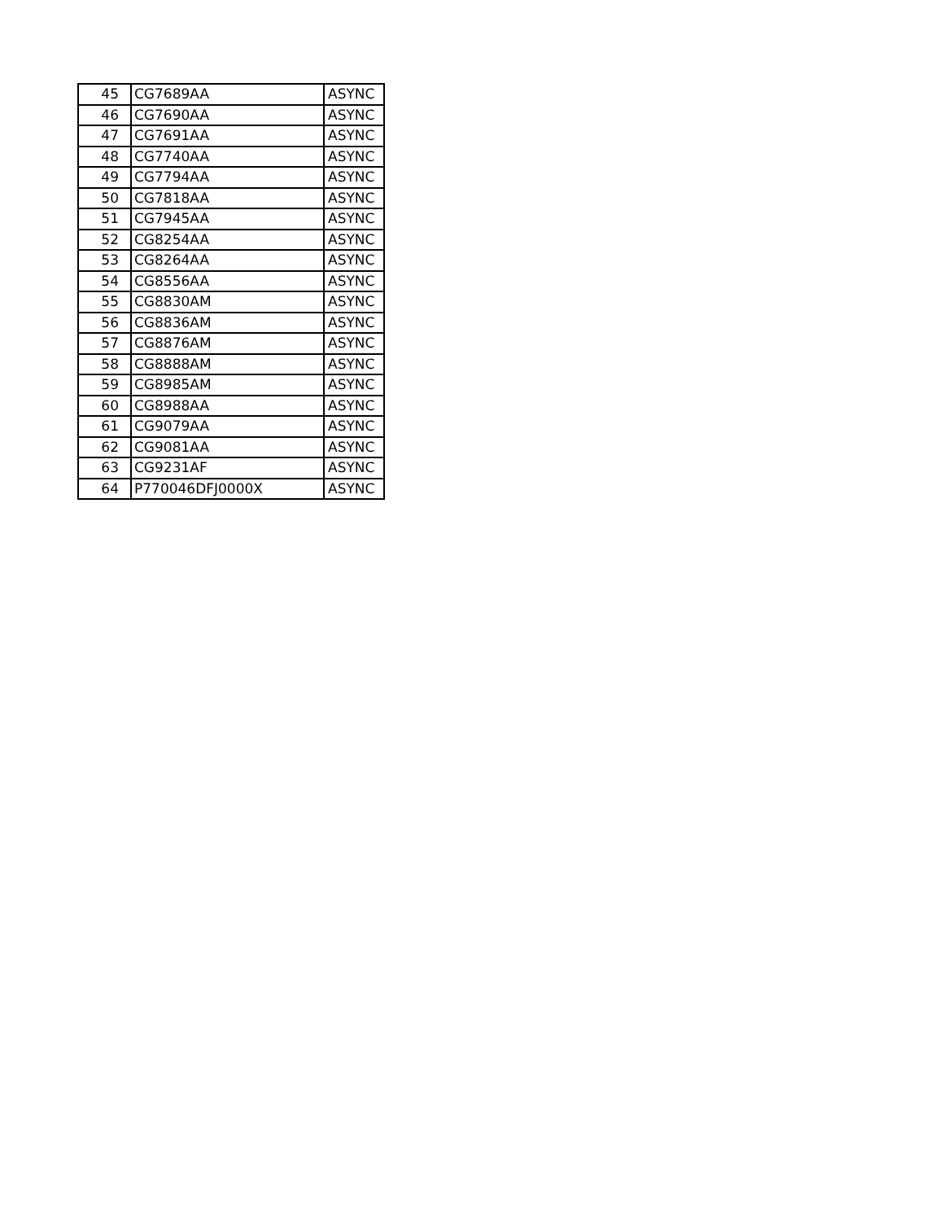| 45 | CG7689AA | ASYNC |
| 46 | CG7690AA | ASYNC |
| 47 | CG7691AA | ASYNC |
| 48 | CG7740AA | ASYNC |
| 49 | CG7794AA | ASYNC |
| 50 | CG7818AA | ASYNC |
| 51 | CG7945AA | ASYNC |
| 52 | CG8254AA | ASYNC |
| 53 | CG8264AA | ASYNC |
| 54 | CG8556AA | ASYNC |
| 55 | CG8830AM | ASYNC |
| 56 | CG8836AM | ASYNC |
| 57 | CG8876AM | ASYNC |
| 58 | CG8888AM | ASYNC |
| 59 | CG8985AM | ASYNC |
| 60 | CG8988AA | ASYNC |
| 61 | CG9079AA | ASYNC |
| 62 | CG9081AA | ASYNC |
| 63 | CG9231AF | ASYNC |
| 64 | P770046DFJ0000X | ASYNC |